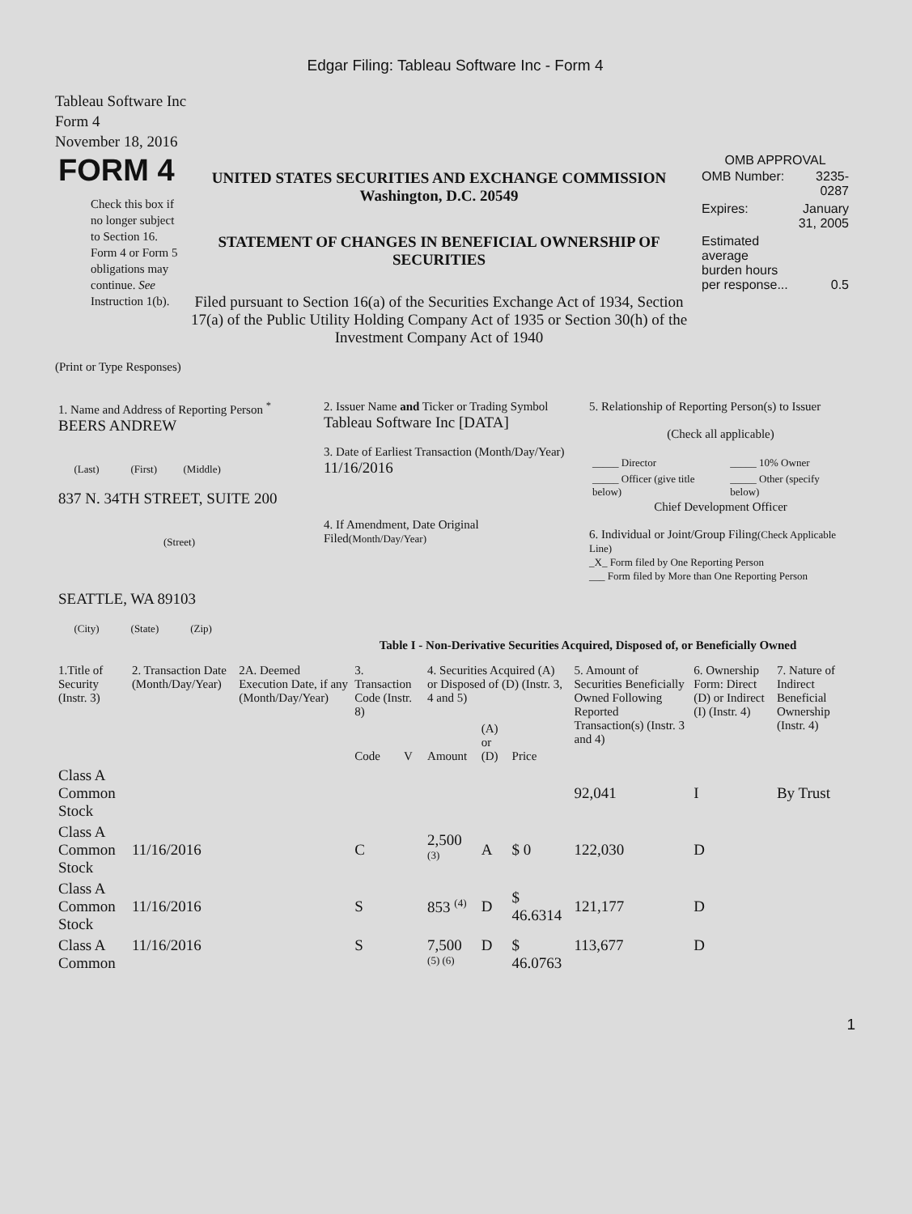Edgar Filing: Tableau Software Inc - Form 4
Tableau Software Inc
Form 4
November 18, 2016
| FORM 4 Check this box if no longer subject to Section 16. Form 4 or Form 5 obligations may continue. See Instruction 1(b). | UNITED STATES SECURITIES AND EXCHANGE COMMISSION Washington, D.C. 20549 STATEMENT OF CHANGES IN BENEFICIAL OWNERSHIP OF SECURITIES Filed pursuant to Section 16(a) of the Securities Exchange Act of 1934, Section 17(a) of the Public Utility Holding Company Act of 1935 or Section 30(h) of the Investment Company Act of 1940 | OMB APPROVAL / OMB Number: / 3235-0287 / / Expires: / January 31, 2005 / / Estimated average burden hours per response... / 0.5 / |
(Print or Type Responses)
| 1. Name and Address of Reporting Person <sup>*</sup> BEERS ANDREW (Last) (First) (Middle) 837 N. 34TH STREET, SUITE 200 (Street) SEATTLE, WA 89103 (City) (State) (Zip) | 2. Issuer Name and Ticker or Trading Symbol Tableau Software Inc [DATA] 3. Date of Earliest Transaction (Month/Day/Year) 11/16/2016 4. If Amendment, Date Original Filed (Month/Day/Year) | 5. Relationship of Reporting Person(s) to Issuer (Check all applicable) / _____ Director / _____ 10% Owner / / _____ Officer (give title below) / _____ Other (specify below) / Chief Development Officer 6. Individual or Joint/Group Filing (Check Applicable Line) _X_ Form filed by One Reporting Person ___ Form filed by More than One Reporting Person |
| | Table I - Non-Derivative Securities Acquired, Disposed of, or Beneficially Owned | |
| 1.Title of Security (Instr. 3) | 2. Transaction Date (Month/Day/Year) | 2A. Deemed Execution Date, if any (Month/Day/Year) | 3. Transaction Code (Instr. 8) | | 4. Securities Acquired (A) or Disposed of (D) (Instr. 3, 4 and 5) | | | 5. Amount of Securities Beneficially Owned Following Reported Transaction(s) (Instr. 3 and 4) | 6. Ownership Form: Direct (D) or Indirect (I) (Instr. 4) | 7. Nature of Indirect Beneficial Ownership (Instr. 4) |
| --- | --- | --- | --- | --- | --- | --- | --- | --- | --- | --- |
| | | | Code | V | Amount | (A) or (D) | Price | | | |
| Class A Common Stock | | | | | | | | 92,041 | I | By Trust |
| Class A Common Stock | 11/16/2016 | | C | | 2,500 <sup>(3)</sup> | A | $ 0 | 122,030 | D | |
| Class A Common Stock | 11/16/2016 | | S | | 853 <sup>(4)</sup> | D | $ 46.6314 | 121,177 | D | |
| Class A Common | 11/16/2016 | | S | | 7,500 <sup>(5) (6)</sup> | D | $ 46.0763 | 113,677 | D | |
1